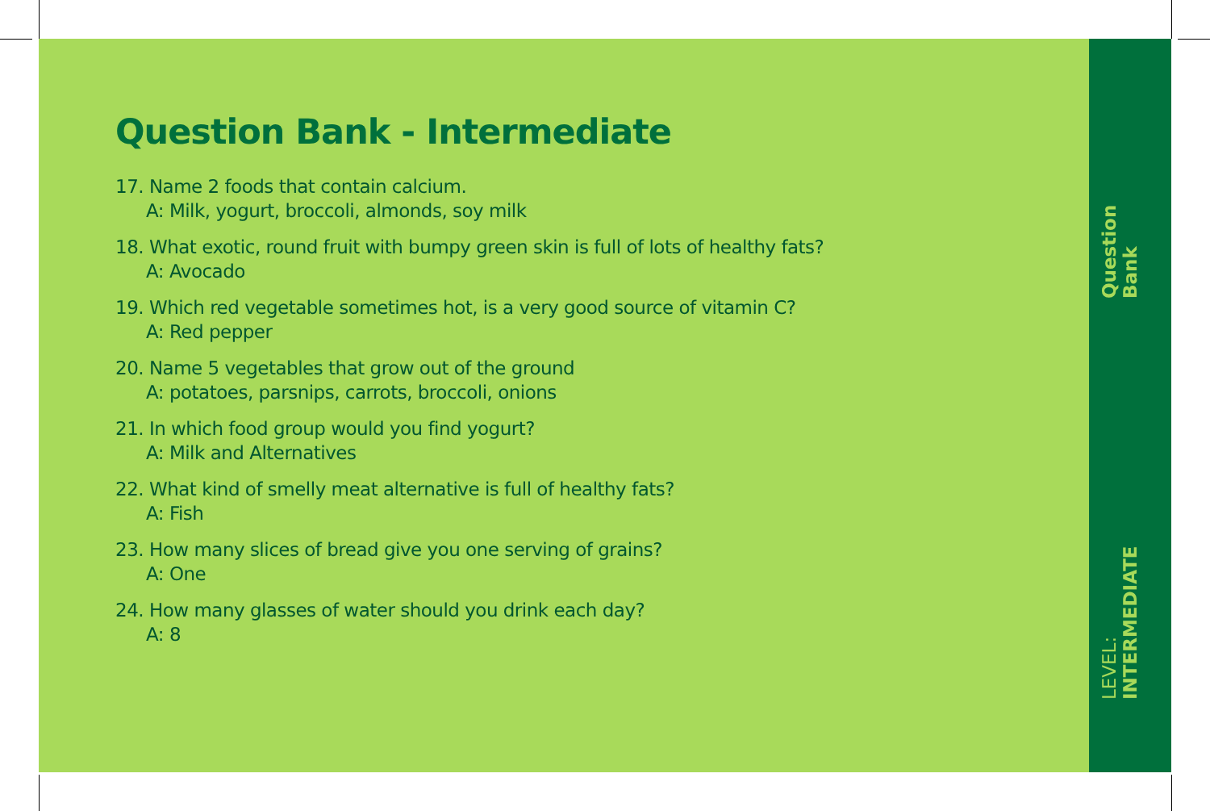Question Bank - Intermediate
17. Name 2 foods that contain calcium.
A: Milk, yogurt, broccoli, almonds, soy milk
18. What exotic, round fruit with bumpy green skin is full of lots of healthy fats?
A: Avocado
19. Which red vegetable sometimes hot, is a very good source of vitamin C?
A: Red pepper
20. Name 5 vegetables that grow out of the ground
A: potatoes, parsnips, carrots, broccoli, onions
21. In which food group would you find yogurt?
A: Milk and Alternatives
22. What kind of smelly meat alternative is full of healthy fats?
A: Fish
23. How many slices of bread give you one serving of grains?
A: One
24. How many glasses of water should you drink each day?
A: 8
LEVEL: INTERMEDIATE Question Bank